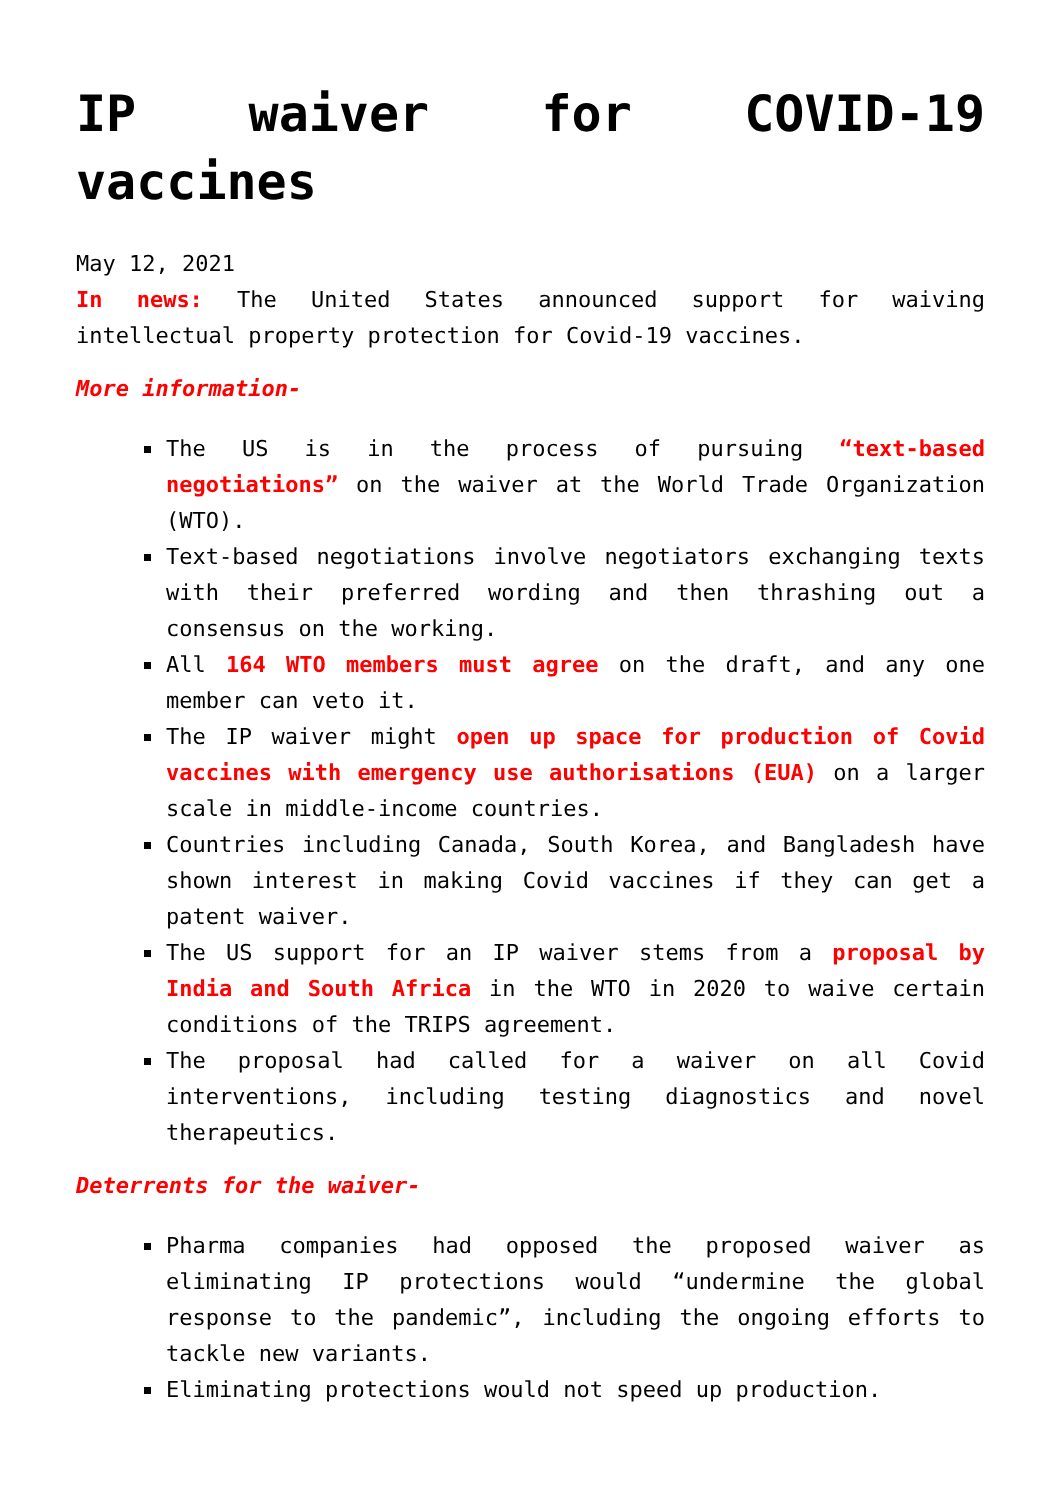IP waiver for COVID-19 vaccines
May 12, 2021
In news: The United States announced support for waiving intellectual property protection for Covid-19 vaccines.
More information-
The US is in the process of pursuing “text-based negotiations” on the waiver at the World Trade Organization (WTO).
Text-based negotiations involve negotiators exchanging texts with their preferred wording and then thrashing out a consensus on the working.
All 164 WTO members must agree on the draft, and any one member can veto it.
The IP waiver might open up space for production of Covid vaccines with emergency use authorisations (EUA) on a larger scale in middle-income countries.
Countries including Canada, South Korea, and Bangladesh have shown interest in making Covid vaccines if they can get a patent waiver.
The US support for an IP waiver stems from a proposal by India and South Africa in the WTO in 2020 to waive certain conditions of the TRIPS agreement.
The proposal had called for a waiver on all Covid interventions, including testing diagnostics and novel therapeutics.
Deterrents for the waiver-
Pharma companies had opposed the proposed waiver as eliminating IP protections would “undermine the global response to the pandemic”, including the ongoing efforts to tackle new variants.
Eliminating protections would not speed up production.